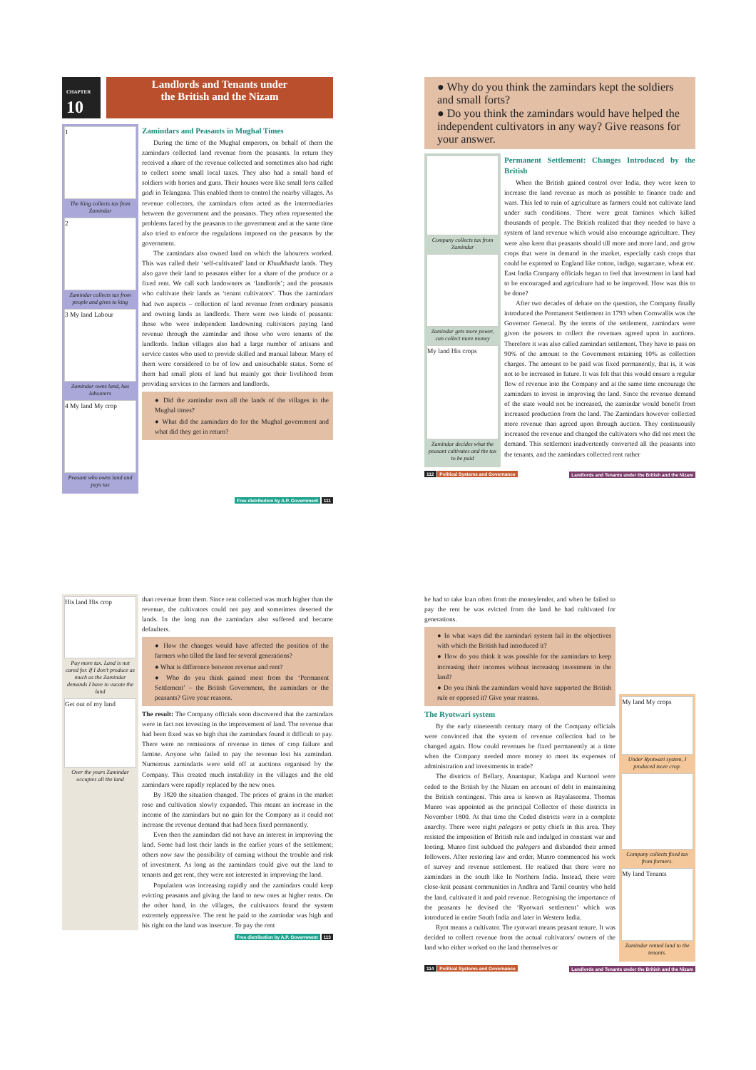CHAPTER 10
Landlords and Tenants under
the British and the Nizam
1
The King collects tax from Zamindar
2
Zamindar collects tax from people and gives to king
3 My land Labour
Zamindar owns land, has labourers
4 My land My crop
Peasant who owns land and pays tax
Zamindars and Peasants in Mughal Times
During the time of the Mughal emperors, on behalf of them the zamindars collected land revenue from the peasants. In return they received a share of the revenue collected and sometimes also had right to collect some small local taxes. They also had a small band of soldiers with horses and guns. Their houses were like small forts called gadi in Telangana. This enabled them to control the nearby villages. As revenue collectors, the zamindars often acted as the intermediaries between the government and the peasants. They often represented the problems faced by the peasants to the government and at the same time also tried to enforce the regulations imposed on the peasants by the government.
The zamindars also owned land on which the labourers worked. This was called their ‘self-cultivated’ land or Khudkhasht lands. They also gave their land to peasants either for a share of the produce or a fixed rent. We call such landowners as ‘landlords’; and the peasants who cultivate their lands as ‘tenant cultivators’. Thus the zamindars had two aspects – collection of land revenue from ordinary peasants and owning lands as landlords. There were two kinds of peasants: those who were independent landowning cultivators paying land revenue through the zamindar and those who were tenants of the landlords. Indian villages also had a large number of artisans and service castes who used to provide skilled and manual labour. Many of them were considered to be of low and untouchable status. Some of them had small plots of land but mainly got their livelihood from providing services to the farmers and landlords.
● Did the zamindar own all the lands of the villages in the Mughal times?
● What did the zamindars do for the Mughal government and what did they get in return?
Free distribution by A.P. Government 111
● Why do you think the zamindars kept the soldiers and small forts?
● Do you think the zamindars would have helped the independent cultivators in any way? Give reasons for your answer.
Company collects tax from Zamindar
Zamindar gets more power, can collect more money
My land His crops
Zamindar decides what the peasant cultivates and the tax to be paid
Permanent Settlement: Changes Introduced by the British
When the British gained control over India, they were keen to increase the land revenue as much as possible to finance trade and wars. This led to ruin of agriculture as farmers could not cultivate land under such conditions. There were great famines which killed thousands of people. The British realized that they needed to have a system of land revenue which would also encourage agriculture. They were also keen that peasants should till more and more land, and grow crops that were in demand in the market, especially cash crops that could be exported to England like cotton, indigo, sugarcane, wheat etc. East India Company officials began to feel that investment in land had to be encouraged and agriculture had to be improved. How was this to be done?
After two decades of debate on the question, the Company finally introduced the Permanent Settlement in 1793 when Cornwallis was the Governor General. By the terms of the settlement, zamindars were given the powers to collect the revenues agreed upon in auctions. Therefore it was also called zamindari settlement. They have to pass on 90% of the amount to the Government retaining 10% as collection charges. The amount to be paid was fixed permanently, that is, it was not to be increased in future. It was felt that this would ensure a regular flow of revenue into the Company and at the same time encourage the zamindars to invest in improving the land. Since the revenue demand of the state would not be increased, the zamindar would benefit from increased production from the land. The Zamindars however collected more revenue than agreed upon through auction. They continuously increased the revenue and changed the cultivators who did not meet the demand. This settlement inadvertently converted all the peasants into the tenants, and the zamindars collected rent rather
112 Political Systems and Governance Landlords and Tenants under the British and the Nizam
His land His crop
Pay more tax. Land is not cared for. If I don’t produce as much as the Zamindar demands I have to vacate the land
Get out of my land
Over the years Zamindar occupies all the land
than revenue from them. Since rent collected was much higher than the revenue, the cultivators could not pay and sometimes deserted the lands. In the long run the zamindars also suffered and became defaulters.
● How the changes would have affected the position of the farmers who tilled the land for several generations?
● What is difference between revenue and rent?
● Who do you think gained most from the ‘Permanent Settlement’ – the British Government, the zamindars or the peasants? Give your reasons.
The result: The Company officials soon discovered that the zamindars were in fact not investing in the improvement of land. The revenue that had been fixed was so high that the zamindars found it difficult to pay. There were no remissions of revenue in times of crop failure and famine. Anyone who failed to pay the revenue lost his zamindari. Numerous zamindaris were sold off at auctions organised by the Company. This created much instability in the villages and the old zamindars were rapidly replaced by the new ones.
By 1820 the situation changed. The prices of grains in the market rose and cultivation slowly expanded. This meant an increase in the income of the zamindars but no gain for the Company as it could not increase the revenue demand that had been fixed permanently.
Even then the zamindars did not have an interest in improving the land. Some had lost their lands in the earlier years of the settlement; others now saw the possibility of earning without the trouble and risk of investment. As long as the zamindars could give out the land to tenants and get rent, they were not interested in improving the land.
Population was increasing rapidly and the zamindars could keep evicting peasants and giving the land to new ones at higher rents. On the other hand, in the villages, the cultivators found the system extremely oppressive. The rent he paid to the zamindar was high and his right on the land was insecure. To pay the rent
Free distribution by A.P. Government 113
he had to take loan often from the moneylender, and when he failed to pay the rent he was evicted from the land he had cultivated for generations.
● In what ways did the zamindari system fail in the objectives with which the British had introduced it?
● How do you think it was possible for the zamindars to keep increasing their incomes without increasing investment in the land?
● Do you think the zamindars would have supported the British rule or opposed it? Give your reasons.
The Ryotwari system
By the early nineteenth century many of the Company officials were convinced that the system of revenue collection had to be changed again. How could revenues be fixed permanently at a time when the Company needed more money to meet its expenses of administration and investments in trade?
The districts of Bellary, Anantapur, Kadapa and Kurnool were ceded to the British by the Nizam on account of debt in maintaining the British contingent. This area is known as Rayalaseema. Thomas Munro was appointed as the principal Collector of these districts in November 1800. At that time the Ceded districts were in a complete anarchy. There were eight palegars or petty chiefs in this area. They resisted the imposition of British rule and indulged in constant war and looting. Munro first subdued the palegars and disbanded their armed followers. After restoring law and order, Munro commenced his work of survey and revenue settlement. He realized that there were no zamindars in the south like In Northern India. Instead, there were close-knit peasant communities in Andhra and Tamil country who held the land, cultivated it and paid revenue. Recognising the importance of the peasants he devised the ‘Ryotwari settlement’ which was introduced in entire South India and later in Western India.
Ryot means a cultivator. The ryotwari means peasant tenure. It was decided to collect revenue from the actual cultivators/ owners of the land who either worked on the land themselves or
My land My crops
Under Ryotwari system, I produced more crop.
Company collects fixed tax from formers.
My land Tenants
Zamindar rented land to the tenants.
114 Political Systems and Governance Landlords and Tenants under the British and the Nizam